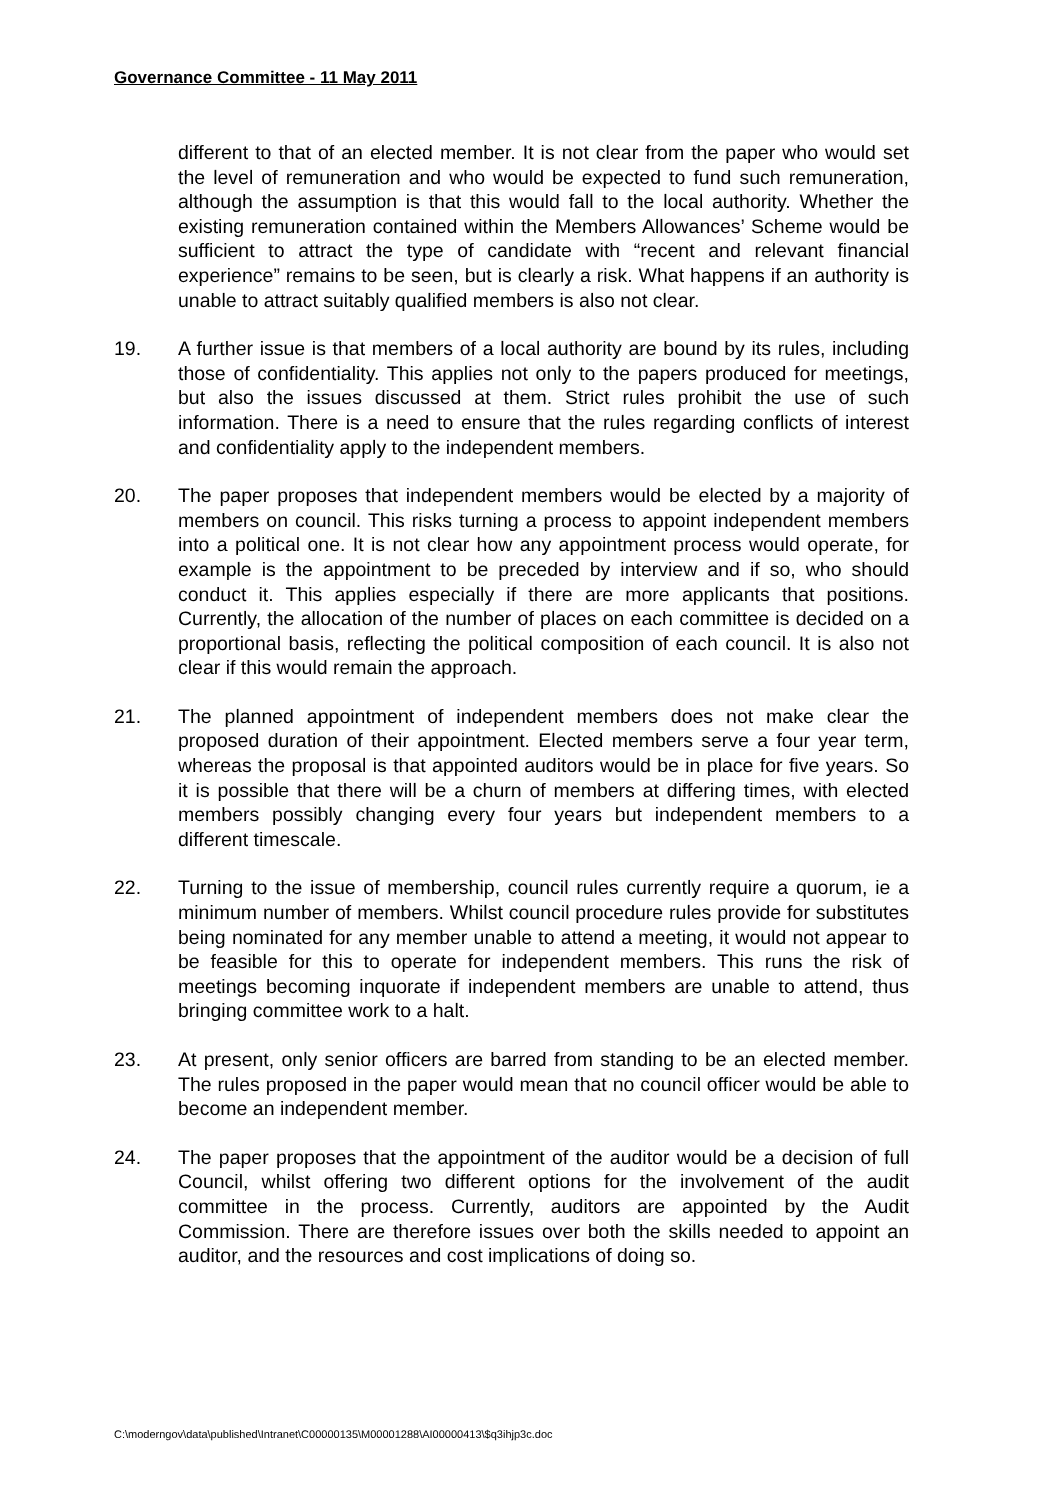Governance Committee - 11 May 2011
different to that of an elected member. It is not clear from the paper who would set the level of remuneration and who would be expected to fund such remuneration, although the assumption is that this would fall to the local authority. Whether the existing remuneration contained within the Members Allowances’ Scheme would be sufficient to attract the type of candidate with “recent and relevant financial experience” remains to be seen, but is clearly a risk. What happens if an authority is unable to attract suitably qualified members is also not clear.
19. A further issue is that members of a local authority are bound by its rules, including those of confidentiality. This applies not only to the papers produced for meetings, but also the issues discussed at them. Strict rules prohibit the use of such information. There is a need to ensure that the rules regarding conflicts of interest and confidentiality apply to the independent members.
20. The paper proposes that independent members would be elected by a majority of members on council. This risks turning a process to appoint independent members into a political one. It is not clear how any appointment process would operate, for example is the appointment to be preceded by interview and if so, who should conduct it. This applies especially if there are more applicants that positions. Currently, the allocation of the number of places on each committee is decided on a proportional basis, reflecting the political composition of each council. It is also not clear if this would remain the approach.
21. The planned appointment of independent members does not make clear the proposed duration of their appointment. Elected members serve a four year term, whereas the proposal is that appointed auditors would be in place for five years. So it is possible that there will be a churn of members at differing times, with elected members possibly changing every four years but independent members to a different timescale.
22. Turning to the issue of membership, council rules currently require a quorum, ie a minimum number of members. Whilst council procedure rules provide for substitutes being nominated for any member unable to attend a meeting, it would not appear to be feasible for this to operate for independent members. This runs the risk of meetings becoming inquorate if independent members are unable to attend, thus bringing committee work to a halt.
23. At present, only senior officers are barred from standing to be an elected member. The rules proposed in the paper would mean that no council officer would be able to become an independent member.
24. The paper proposes that the appointment of the auditor would be a decision of full Council, whilst offering two different options for the involvement of the audit committee in the process. Currently, auditors are appointed by the Audit Commission. There are therefore issues over both the skills needed to appoint an auditor, and the resources and cost implications of doing so.
C:\moderngov\data\published\Intranet\C00000135\M00001288\AI00000413\$q3ihjp3c.doc